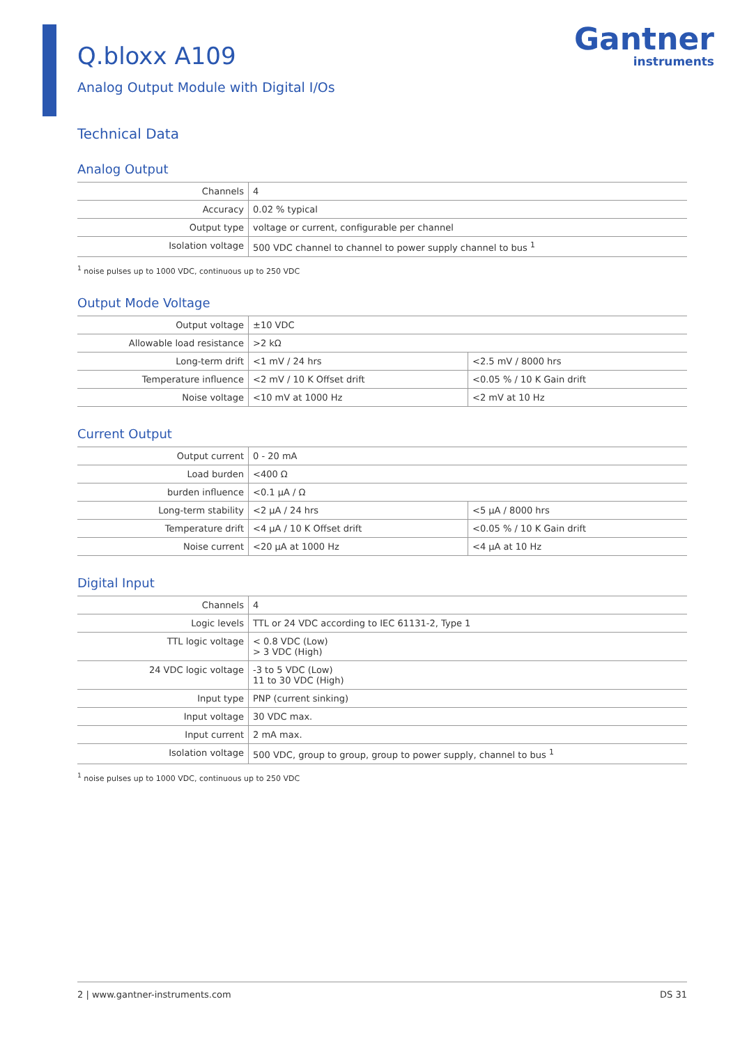Q.bloxx A109
Analog Output Module with Digital I/Os
Gantner
instruments
Technical Data
Analog Output
| Channels | 4 |
| Accuracy | 0.02 % typical |
| Output type | voltage or current, configurable per channel |
| Isolation voltage | 500 VDC channel to channel to power supply channel to bus <sup>1</sup> |
<sup>1</sup> noise pulses up to 1000 VDC, continuous up to 250 VDC
Output Mode Voltage
| Output voltage | ±10 VDC | |
| Allowable load resistance | >2 kΩ | |
| Long-term drift | <1 mV / 24 hrs | <2.5 mV / 8000 hrs |
| Temperature influence | <2 mV / 10 K Offset drift | <0.05 % / 10 K Gain drift |
| Noise voltage | <10 mV at 1000 Hz | <2 mV at 10 Hz |
Current Output
| Output current | 0 - 20 mA | |
| Load burden | <400 Ω | |
| burden influence | <0.1 µA / Ω | |
| Long-term stability | <2 µA / 24 hrs | <5 µA / 8000 hrs |
| Temperature drift | <4 µA / 10 K Offset drift | <0.05 % / 10 K Gain drift |
| Noise current | <20 µA at 1000 Hz | <4 µA at 10 Hz |
Digital Input
| Channels | 4 |
| Logic levels | TTL or 24 VDC according to IEC 61131-2, Type 1 |
| TTL logic voltage | < 0.8 VDC (Low) > 3 VDC (High) |
| 24 VDC logic voltage | -3 to 5 VDC (Low) 11 to 30 VDC (High) |
| Input type | PNP (current sinking) |
| Input voltage | 30 VDC max. |
| Input current | 2 mA max. |
| Isolation voltage | 500 VDC, group to group, group to power supply, channel to bus <sup>1</sup> |
<sup>1</sup> noise pulses up to 1000 VDC, continuous up to 250 VDC
2 | www.gantner-instruments.com DS 31